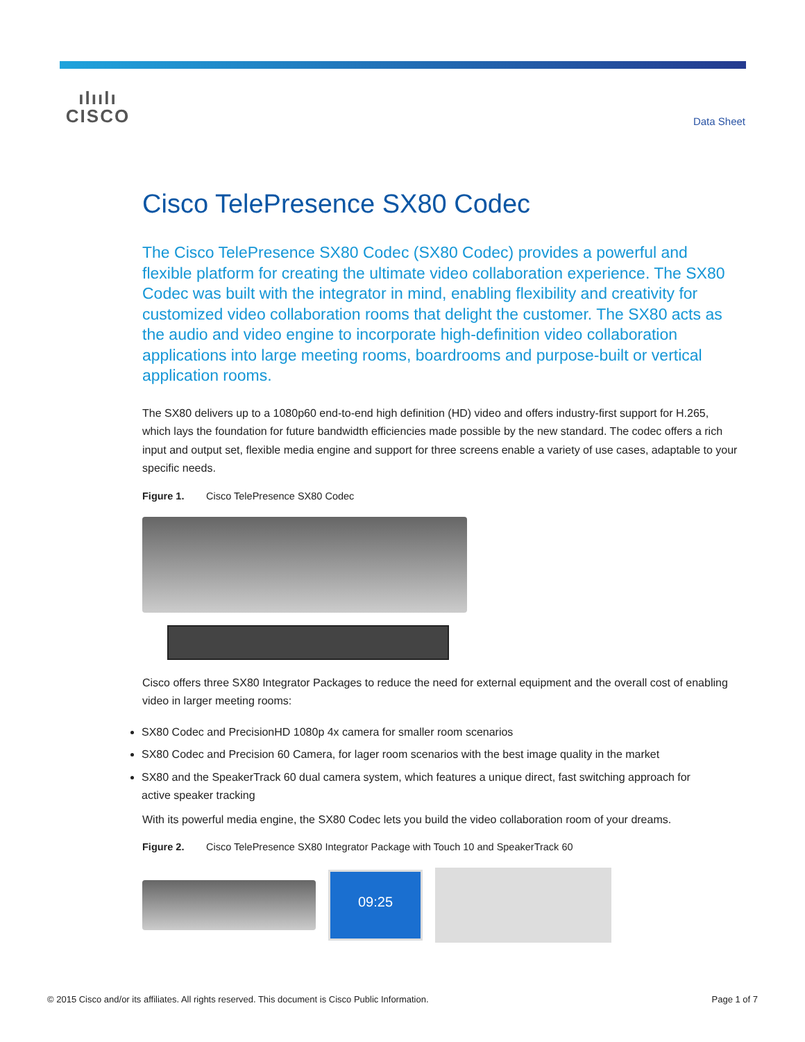ılıılı
CISCO
Data Sheet
Cisco TelePresence SX80 Codec
The Cisco TelePresence SX80 Codec (SX80 Codec) provides a powerful and flexible platform for creating the ultimate video collaboration experience. The SX80 Codec was built with the integrator in mind, enabling flexibility and creativity for customized video collaboration rooms that delight the customer. The SX80 acts as the audio and video engine to incorporate high-definition video collaboration applications into large meeting rooms, boardrooms and purpose-built or vertical application rooms.
The SX80 delivers up to a 1080p60 end-to-end high definition (HD) video and offers industry-first support for H.265, which lays the foundation for future bandwidth efficiencies made possible by the new standard. The codec offers a rich input and output set, flexible media engine and support for three screens enable a variety of use cases, adaptable to your specific needs.
Figure 1. Cisco TelePresence SX80 Codec
Cisco offers three SX80 Integrator Packages to reduce the need for external equipment and the overall cost of enabling video in larger meeting rooms:
SX80 Codec and PrecisionHD 1080p 4x camera for smaller room scenarios
SX80 Codec and Precision 60 Camera, for lager room scenarios with the best image quality in the market
SX80 and the SpeakerTrack 60 dual camera system, which features a unique direct, fast switching approach for active speaker tracking
With its powerful media engine, the SX80 Codec lets you build the video collaboration room of your dreams.
Figure 2. Cisco TelePresence SX80 Integrator Package with Touch 10 and SpeakerTrack 60
09:25
© 2015 Cisco and/or its affiliates. All rights reserved. This document is Cisco Public Information. Page 1 of 7